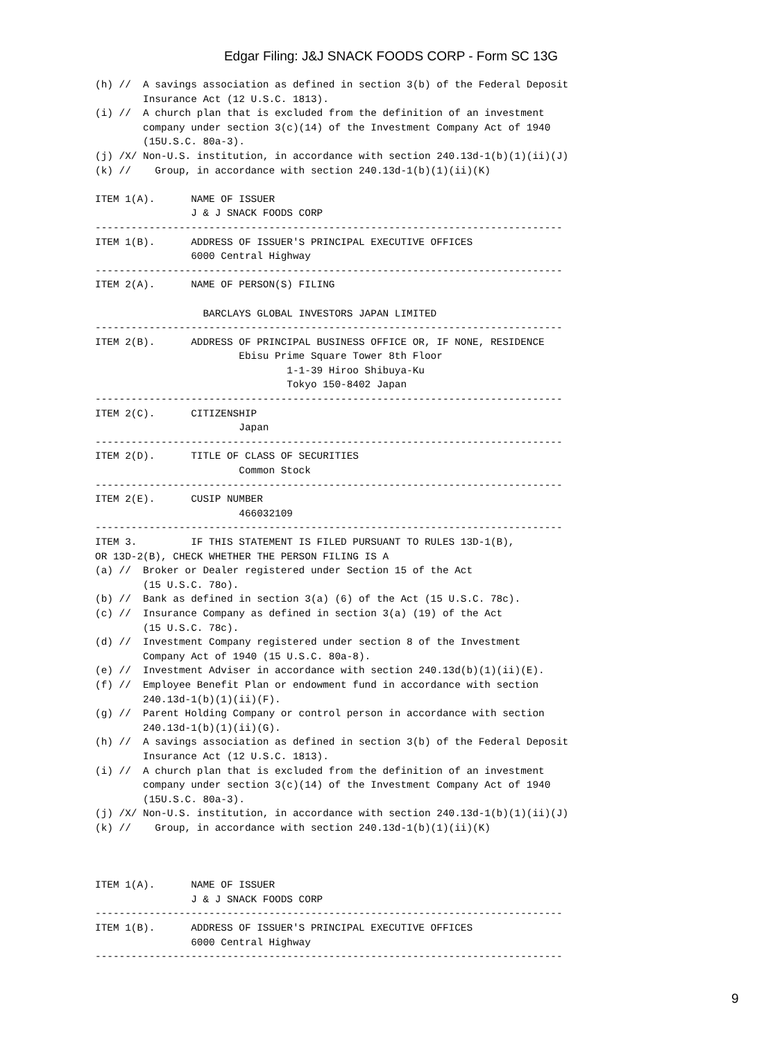Edgar Filing: J&J SNACK FOODS CORP - Form SC 13G
(h) //  A savings association as defined in section 3(b) of the Federal Deposit
        Insurance Act (12 U.S.C. 1813).
(i) //  A church plan that is excluded from the definition of an investment
        company under section 3(c)(14) of the Investment Company Act of 1940
        (15U.S.C. 80a-3).
(j) /X/ Non-U.S. institution, in accordance with section 240.13d-1(b)(1)(ii)(J)
(k) //    Group, in accordance with section 240.13d-1(b)(1)(ii)(K)

ITEM 1(A).      NAME OF ISSUER
                J & J SNACK FOODS CORP
------------------------------------------------------------------------------
ITEM 1(B).      ADDRESS OF ISSUER'S PRINCIPAL EXECUTIVE OFFICES
                6000 Central Highway
------------------------------------------------------------------------------
ITEM 2(A).      NAME OF PERSON(S) FILING

                  BARCLAYS GLOBAL INVESTORS JAPAN LIMITED
------------------------------------------------------------------------------
ITEM 2(B).      ADDRESS OF PRINCIPAL BUSINESS OFFICE OR, IF NONE, RESIDENCE
                        Ebisu Prime Square Tower 8th Floor
                                1-1-39 Hiroo Shibuya-Ku
                                Tokyo 150-8402 Japan
------------------------------------------------------------------------------
ITEM 2(C).      CITIZENSHIP
                        Japan
------------------------------------------------------------------------------
ITEM 2(D).      TITLE OF CLASS OF SECURITIES
                        Common Stock
------------------------------------------------------------------------------
ITEM 2(E).      CUSIP NUMBER
                        466032109
------------------------------------------------------------------------------
ITEM 3.         IF THIS STATEMENT IS FILED PURSUANT TO RULES 13D-1(B),
OR 13D-2(B), CHECK WHETHER THE PERSON FILING IS A
(a) //  Broker or Dealer registered under Section 15 of the Act
        (15 U.S.C. 78o).
(b) //  Bank as defined in section 3(a) (6) of the Act (15 U.S.C. 78c).
(c) //  Insurance Company as defined in section 3(a) (19) of the Act
        (15 U.S.C. 78c).
(d) //  Investment Company registered under section 8 of the Investment
        Company Act of 1940 (15 U.S.C. 80a-8).
(e) //  Investment Adviser in accordance with section 240.13d(b)(1)(ii)(E).
(f) //  Employee Benefit Plan or endowment fund in accordance with section
        240.13d-1(b)(1)(ii)(F).
(g) //  Parent Holding Company or control person in accordance with section
        240.13d-1(b)(1)(ii)(G).
(h) //  A savings association as defined in section 3(b) of the Federal Deposit
        Insurance Act (12 U.S.C. 1813).
(i) //  A church plan that is excluded from the definition of an investment
        company under section 3(c)(14) of the Investment Company Act of 1940
        (15U.S.C. 80a-3).
(j) /X/ Non-U.S. institution, in accordance with section 240.13d-1(b)(1)(ii)(J)
(k) //    Group, in accordance with section 240.13d-1(b)(1)(ii)(K)



ITEM 1(A).      NAME OF ISSUER
                J & J SNACK FOODS CORP
------------------------------------------------------------------------------
ITEM 1(B).      ADDRESS OF ISSUER'S PRINCIPAL EXECUTIVE OFFICES
                6000 Central Highway
------------------------------------------------------------------------------
9